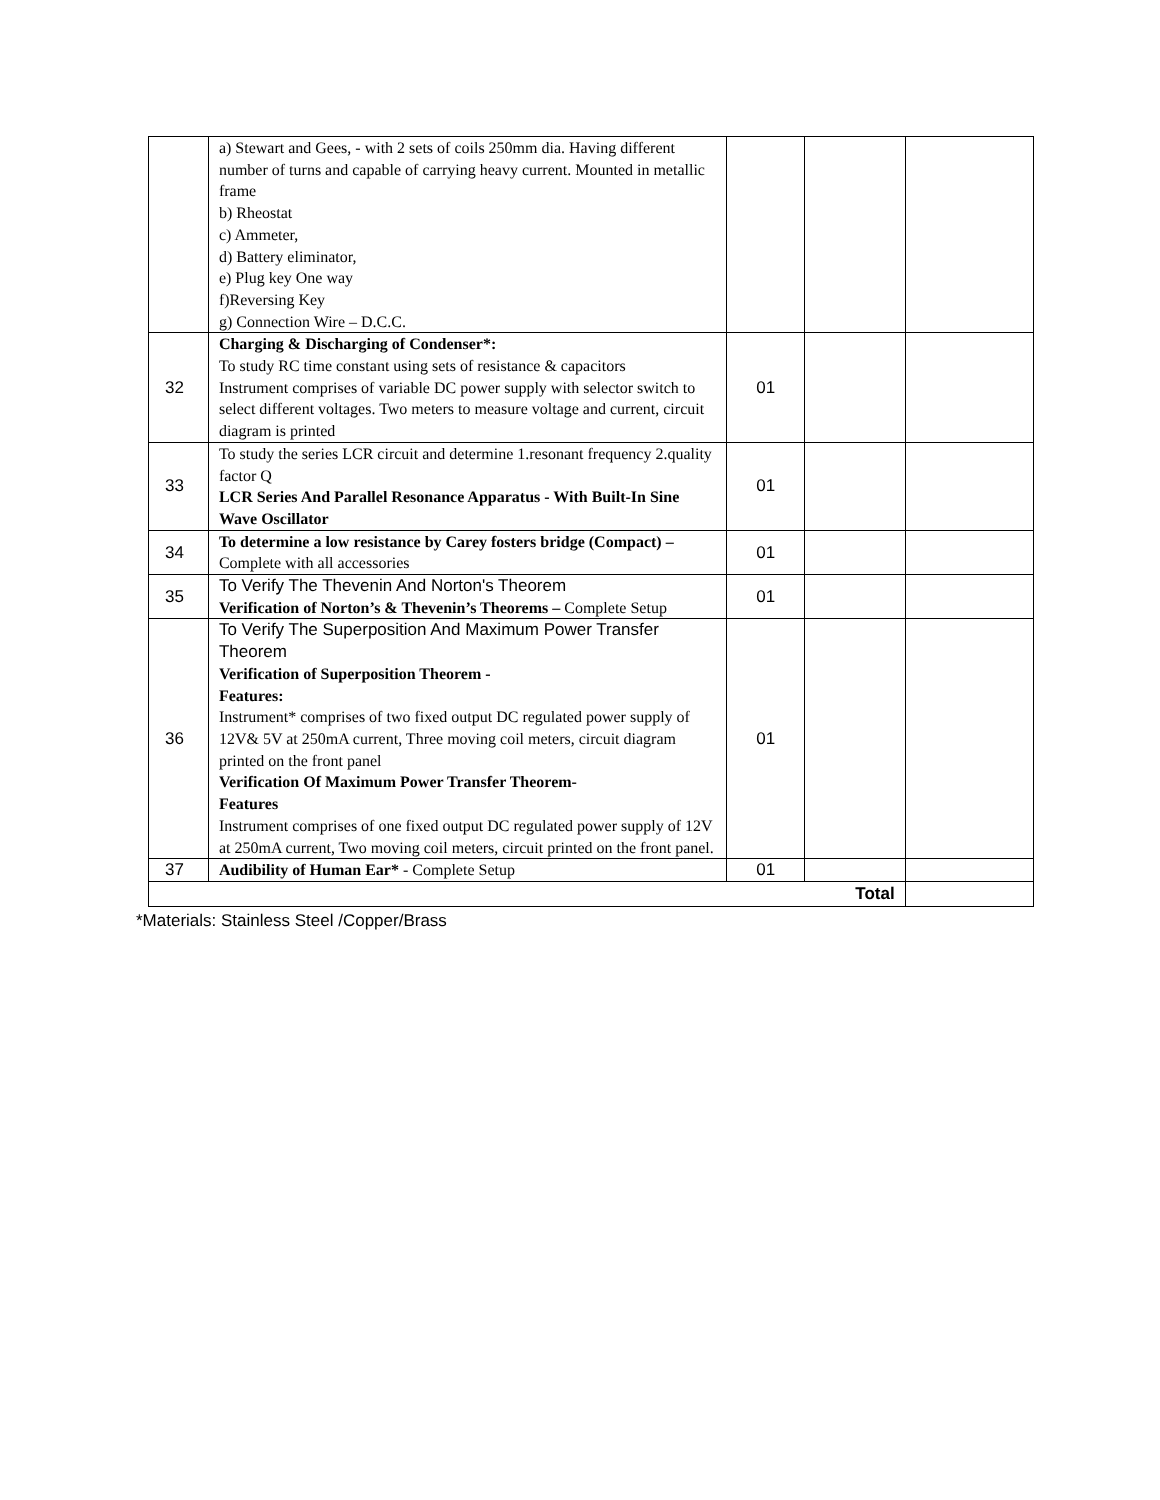| | a) Stewart and Gees, - with 2 sets of coils 250mm dia. Having different number of turns and capable of carrying heavy current. Mounted in metallic frame b) Rheostat c) Ammeter, d) Battery eliminator, e) Plug key One way f)Reversing Key g) Connection Wire – D.C.C. | | | |
| 32 | Charging & Discharging of Condenser*: To study RC time constant using sets of resistance & capacitors Instrument comprises of variable DC power supply with selector switch to select different voltages. Two meters to measure voltage and current, circuit diagram is printed | 01 | | |
| 33 | To study the series LCR circuit and determine 1.resonant frequency 2.quality factor Q LCR Series And Parallel Resonance Apparatus - With Built-In Sine Wave Oscillator | 01 | | |
| 34 | To determine a low resistance by Carey fosters bridge (Compact) – Complete with all accessories | 01 | | |
| 35 | To Verify The Thevenin And Norton's Theorem Verification of Norton’s & Thevenin’s Theorems – Complete Setup | 01 | | |
| 36 | To Verify The Superposition And Maximum Power Transfer Theorem Verification of Superposition Theorem - Features: Instrument* comprises of two fixed output DC regulated power supply of 12V& 5V at 250mA current, Three moving coil meters, circuit diagram printed on the front panel Verification Of Maximum Power Transfer Theorem- Features Instrument comprises of one fixed output DC regulated power supply of 12V at 250mA current, Two moving coil meters, circuit printed on the front panel. | 01 | | |
| 37 | Audibility of Human Ear* - Complete Setup | 01 | | |
| Total | | | | |
*Materials: Stainless Steel /Copper/Brass